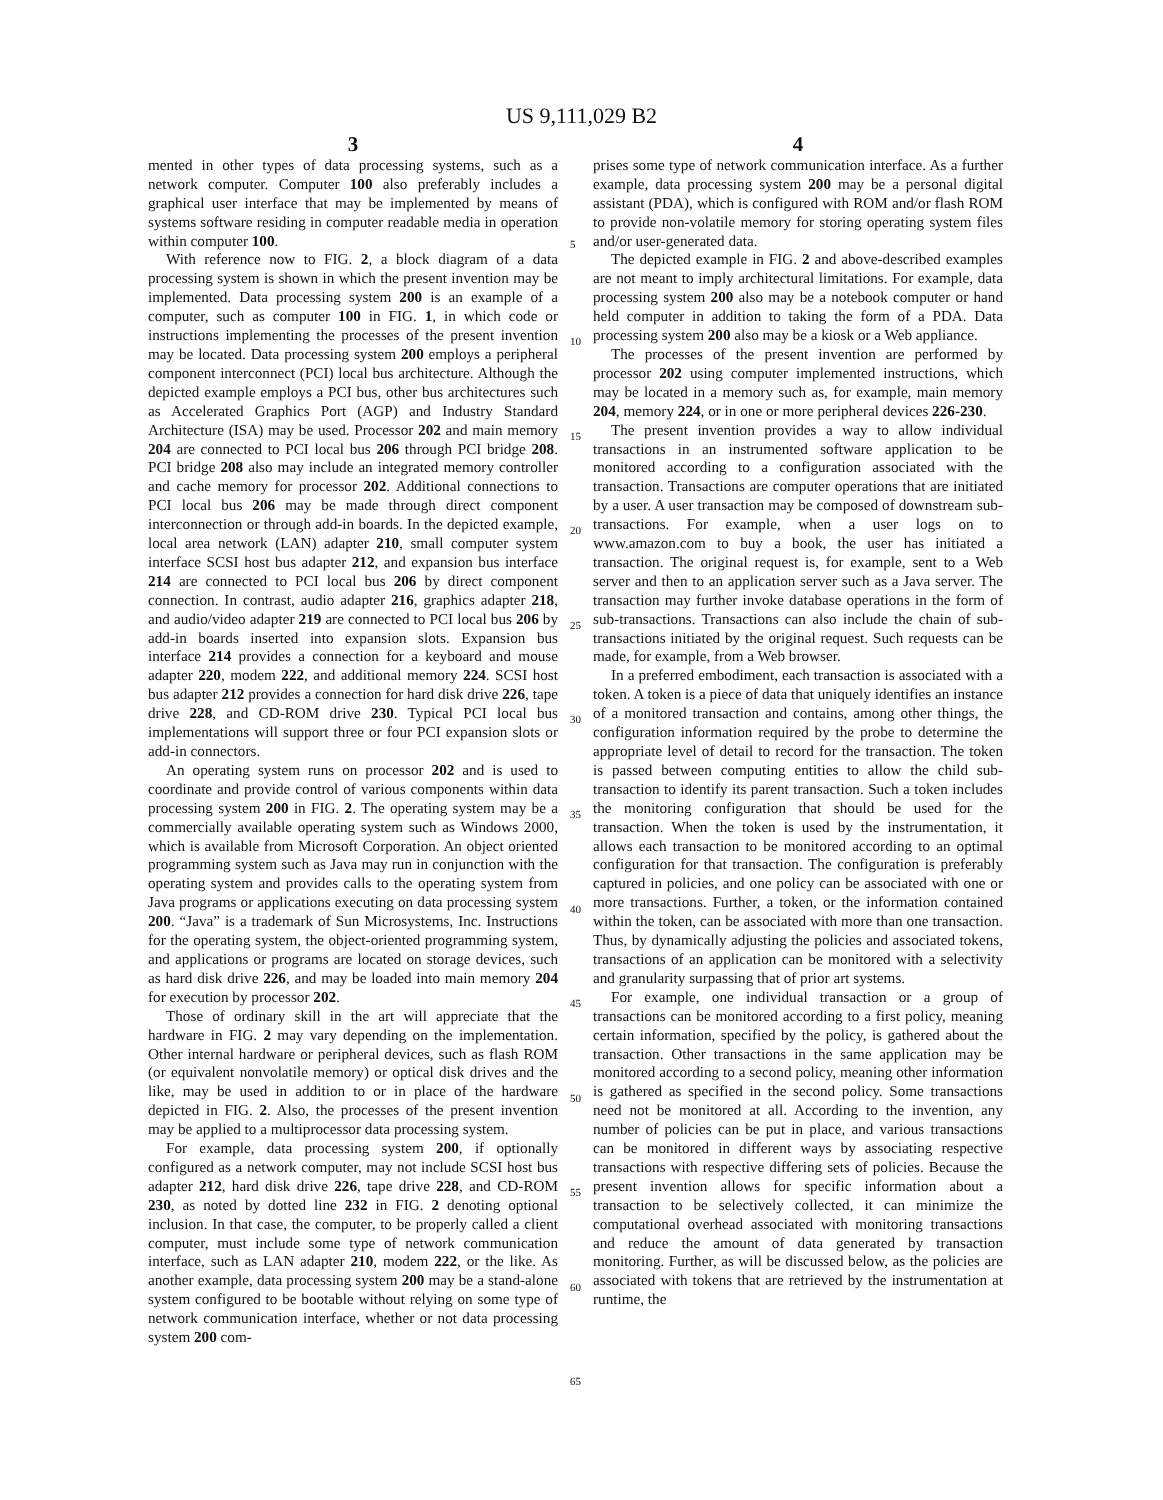US 9,111,029 B2
3
mented in other types of data processing systems, such as a network computer. Computer 100 also preferably includes a graphical user interface that may be implemented by means of systems software residing in computer readable media in operation within computer 100.
With reference now to FIG. 2, a block diagram of a data processing system is shown in which the present invention may be implemented. Data processing system 200 is an example of a computer, such as computer 100 in FIG. 1, in which code or instructions implementing the processes of the present invention may be located. Data processing system 200 employs a peripheral component interconnect (PCI) local bus architecture. Although the depicted example employs a PCI bus, other bus architectures such as Accelerated Graphics Port (AGP) and Industry Standard Architecture (ISA) may be used. Processor 202 and main memory 204 are connected to PCI local bus 206 through PCI bridge 208. PCI bridge 208 also may include an integrated memory controller and cache memory for processor 202. Additional connections to PCI local bus 206 may be made through direct component interconnection or through add-in boards. In the depicted example, local area network (LAN) adapter 210, small computer system interface SCSI host bus adapter 212, and expansion bus interface 214 are connected to PCI local bus 206 by direct component connection. In contrast, audio adapter 216, graphics adapter 218, and audio/video adapter 219 are connected to PCI local bus 206 by add-in boards inserted into expansion slots. Expansion bus interface 214 provides a connection for a keyboard and mouse adapter 220, modem 222, and additional memory 224. SCSI host bus adapter 212 provides a connection for hard disk drive 226, tape drive 228, and CD-ROM drive 230. Typical PCI local bus implementations will support three or four PCI expansion slots or add-in connectors.
An operating system runs on processor 202 and is used to coordinate and provide control of various components within data processing system 200 in FIG. 2. The operating system may be a commercially available operating system such as Windows 2000, which is available from Microsoft Corporation. An object oriented programming system such as Java may run in conjunction with the operating system and provides calls to the operating system from Java programs or applications executing on data processing system 200. “Java” is a trademark of Sun Microsystems, Inc. Instructions for the operating system, the object-oriented programming system, and applications or programs are located on storage devices, such as hard disk drive 226, and may be loaded into main memory 204 for execution by processor 202.
Those of ordinary skill in the art will appreciate that the hardware in FIG. 2 may vary depending on the implementation. Other internal hardware or peripheral devices, such as flash ROM (or equivalent nonvolatile memory) or optical disk drives and the like, may be used in addition to or in place of the hardware depicted in FIG. 2. Also, the processes of the present invention may be applied to a multiprocessor data processing system.
For example, data processing system 200, if optionally configured as a network computer, may not include SCSI host bus adapter 212, hard disk drive 226, tape drive 228, and CD-ROM 230, as noted by dotted line 232 in FIG. 2 denoting optional inclusion. In that case, the computer, to be properly called a client computer, must include some type of network communication interface, such as LAN adapter 210, modem 222, or the like. As another example, data processing system 200 may be a stand-alone system configured to be bootable without relying on some type of network communication interface, whether or not data processing system 200 com-
4
prises some type of network communication interface. As a further example, data processing system 200 may be a personal digital assistant (PDA), which is configured with ROM and/or flash ROM to provide non-volatile memory for storing operating system files and/or user-generated data.
The depicted example in FIG. 2 and above-described examples are not meant to imply architectural limitations. For example, data processing system 200 also may be a notebook computer or hand held computer in addition to taking the form of a PDA. Data processing system 200 also may be a kiosk or a Web appliance.
The processes of the present invention are performed by processor 202 using computer implemented instructions, which may be located in a memory such as, for example, main memory 204, memory 224, or in one or more peripheral devices 226-230.
The present invention provides a way to allow individual transactions in an instrumented software application to be monitored according to a configuration associated with the transaction. Transactions are computer operations that are initiated by a user. A user transaction may be composed of downstream sub-transactions. For example, when a user logs on to www.amazon.com to buy a book, the user has initiated a transaction. The original request is, for example, sent to a Web server and then to an application server such as a Java server. The transaction may further invoke database operations in the form of sub-transactions. Transactions can also include the chain of sub-transactions initiated by the original request. Such requests can be made, for example, from a Web browser.
In a preferred embodiment, each transaction is associated with a token. A token is a piece of data that uniquely identifies an instance of a monitored transaction and contains, among other things, the configuration information required by the probe to determine the appropriate level of detail to record for the transaction. The token is passed between computing entities to allow the child sub-transaction to identify its parent transaction. Such a token includes the monitoring configuration that should be used for the transaction. When the token is used by the instrumentation, it allows each transaction to be monitored according to an optimal configuration for that transaction. The configuration is preferably captured in policies, and one policy can be associated with one or more transactions. Further, a token, or the information contained within the token, can be associated with more than one transaction. Thus, by dynamically adjusting the policies and associated tokens, transactions of an application can be monitored with a selectivity and granularity surpassing that of prior art systems.
For example, one individual transaction or a group of transactions can be monitored according to a first policy, meaning certain information, specified by the policy, is gathered about the transaction. Other transactions in the same application may be monitored according to a second policy, meaning other information is gathered as specified in the second policy. Some transactions need not be monitored at all. According to the invention, any number of policies can be put in place, and various transactions can be monitored in different ways by associating respective transactions with respective differing sets of policies. Because the present invention allows for specific information about a transaction to be selectively collected, it can minimize the computational overhead associated with monitoring transactions and reduce the amount of data generated by transaction monitoring. Further, as will be discussed below, as the policies are associated with tokens that are retrieved by the instrumentation at runtime, the
5
10
15
20
25
30
35
40
45
50
55
60
65